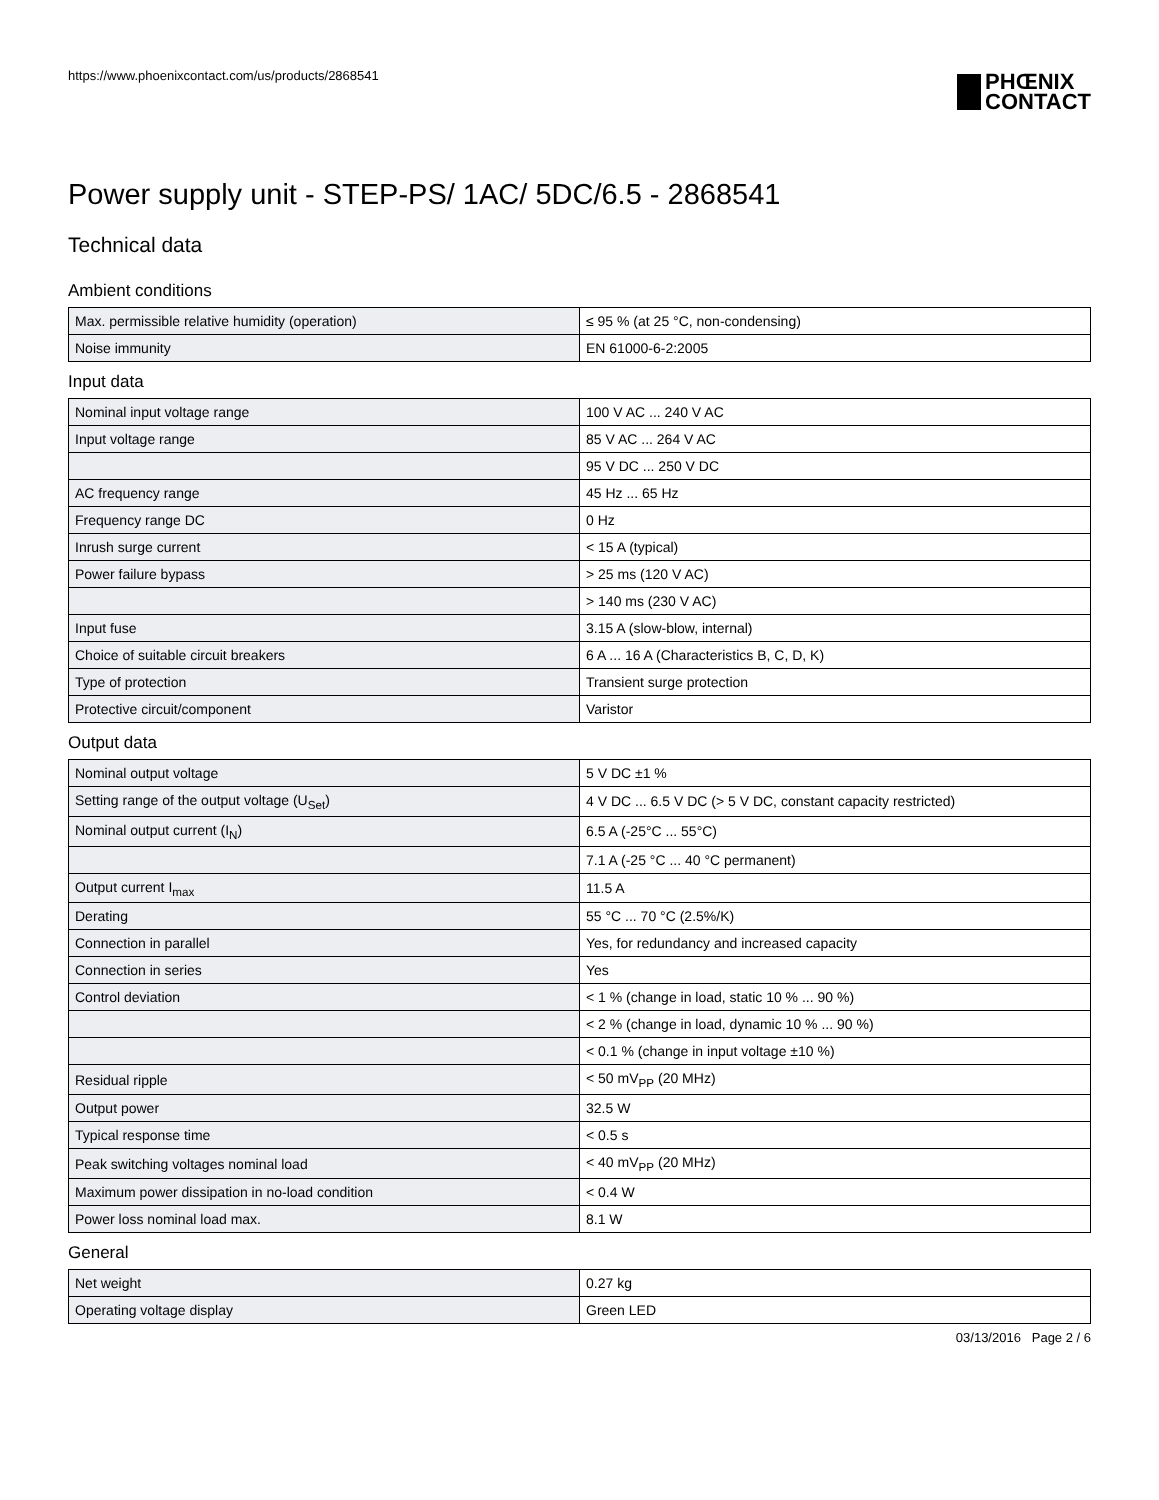https://www.phoenixcontact.com/us/products/2868541
PHŒNIX
CONTACT
Power supply unit - STEP-PS/ 1AC/ 5DC/6.5 - 2868541
Technical data
Ambient conditions
| Max. permissible relative humidity (operation) | ≤ 95 % (at 25 °C, non-condensing) |
| Noise immunity | EN 61000-6-2:2005 |
Input data
| Nominal input voltage range | 100 V AC ... 240 V AC |
| Input voltage range | 85 V AC ... 264 V AC |
| | 95 V DC ... 250 V DC |
| AC frequency range | 45 Hz ... 65 Hz |
| Frequency range DC | 0 Hz |
| Inrush surge current | < 15 A (typical) |
| Power failure bypass | > 25 ms (120 V AC) |
| | > 140 ms (230 V AC) |
| Input fuse | 3.15 A (slow-blow, internal) |
| Choice of suitable circuit breakers | 6 A ... 16 A (Characteristics B, C, D, K) |
| Type of protection | Transient surge protection |
| Protective circuit/component | Varistor |
Output data
| Nominal output voltage | 5 V DC ±1 % |
| Setting range of the output voltage (U<sub>Set</sub>) | 4 V DC ... 6.5 V DC (> 5 V DC, constant capacity restricted) |
| Nominal output current (I<sub>N</sub>) | 6.5 A (-25°C ... 55°C) |
| | 7.1 A (-25 °C ... 40 °C permanent) |
| Output current I<sub>max</sub> | 11.5 A |
| Derating | 55 °C ... 70 °C (2.5%/K) |
| Connection in parallel | Yes, for redundancy and increased capacity |
| Connection in series | Yes |
| Control deviation | < 1 % (change in load, static 10 % ... 90 %) |
| | < 2 % (change in load, dynamic 10 % ... 90 %) |
| | < 0.1 % (change in input voltage ±10 %) |
| Residual ripple | < 50 mV<sub>PP</sub> (20 MHz) |
| Output power | 32.5 W |
| Typical response time | < 0.5 s |
| Peak switching voltages nominal load | < 40 mV<sub>PP</sub> (20 MHz) |
| Maximum power dissipation in no-load condition | < 0.4 W |
| Power loss nominal load max. | 8.1 W |
General
| Net weight | 0.27 kg |
| Operating voltage display | Green LED |
03/13/2016 Page 2 / 6